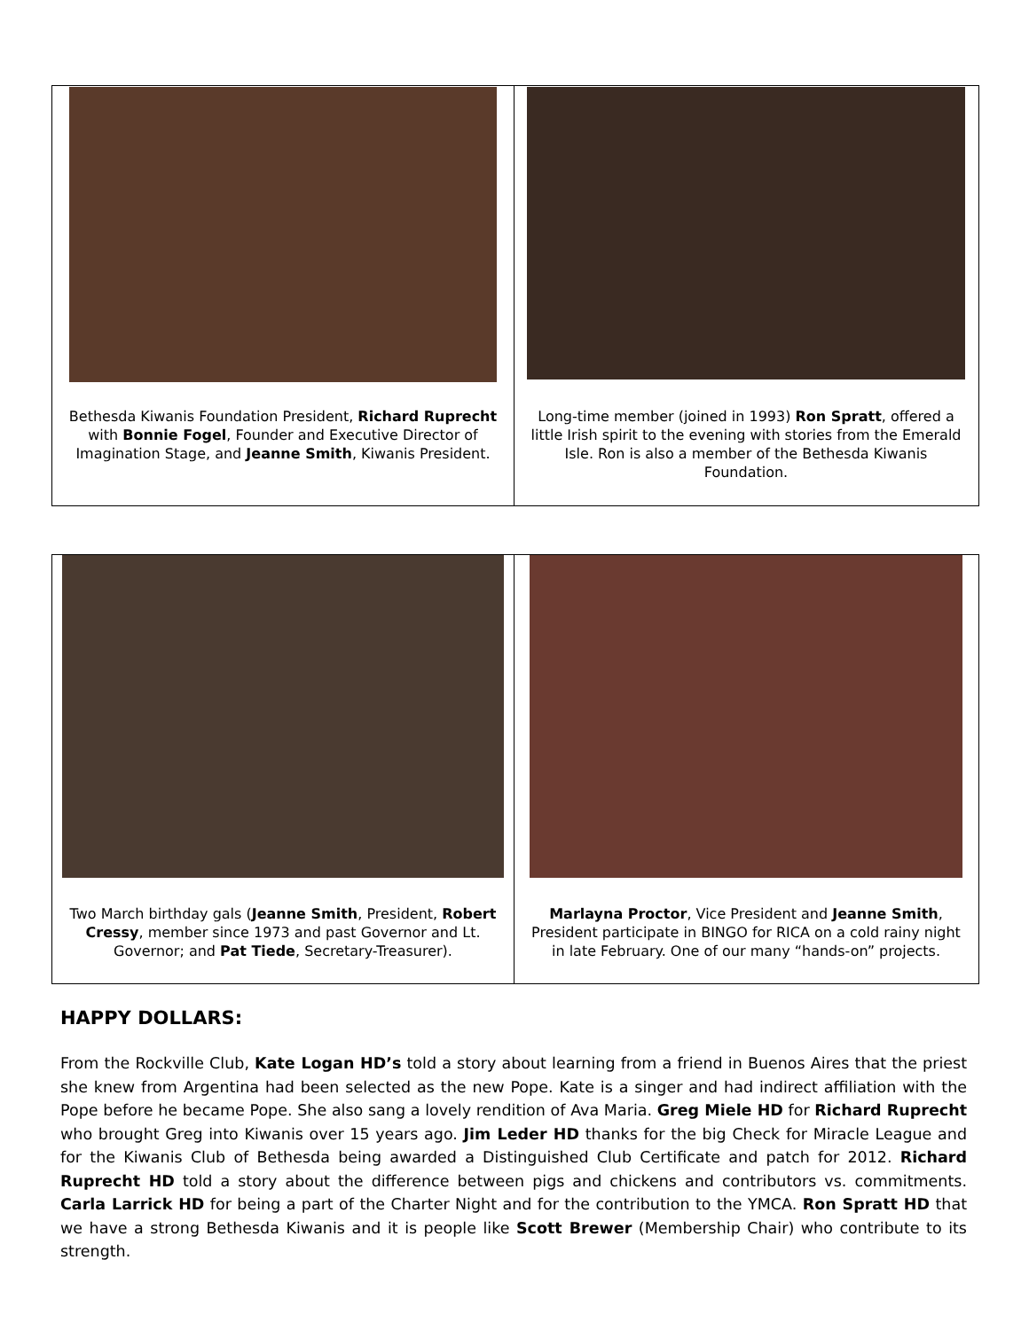Bethesda Kiwanis Foundation President, Richard Ruprecht with Bonnie Fogel, Founder and Executive Director of Imagination Stage, and Jeanne Smith, Kiwanis President.
Long-time member (joined in 1993) Ron Spratt, offered a little Irish spirit to the evening with stories from the Emerald Isle. Ron is also a member of the Bethesda Kiwanis Foundation.
Two March birthday gals (Jeanne Smith, President, Robert Cressy, member since 1973 and past Governor and Lt. Governor; and Pat Tiede, Secretary-Treasurer).
Marlayna Proctor, Vice President and Jeanne Smith, President participate in BINGO for RICA on a cold rainy night in late February. One of our many “hands-on” projects.
HAPPY DOLLARS:
From the Rockville Club, Kate Logan HD’s told a story about learning from a friend in Buenos Aires that the priest she knew from Argentina had been selected as the new Pope. Kate is a singer and had indirect affiliation with the Pope before he became Pope. She also sang a lovely rendition of Ava Maria. Greg Miele HD for Richard Ruprecht who brought Greg into Kiwanis over 15 years ago. Jim Leder HD thanks for the big Check for Miracle League and for the Kiwanis Club of Bethesda being awarded a Distinguished Club Certificate and patch for 2012. Richard Ruprecht HD told a story about the difference between pigs and chickens and contributors vs. commitments. Carla Larrick HD for being a part of the Charter Night and for the contribution to the YMCA. Ron Spratt HD that we have a strong Bethesda Kiwanis and it is people like Scott Brewer (Membership Chair) who contribute to its strength.